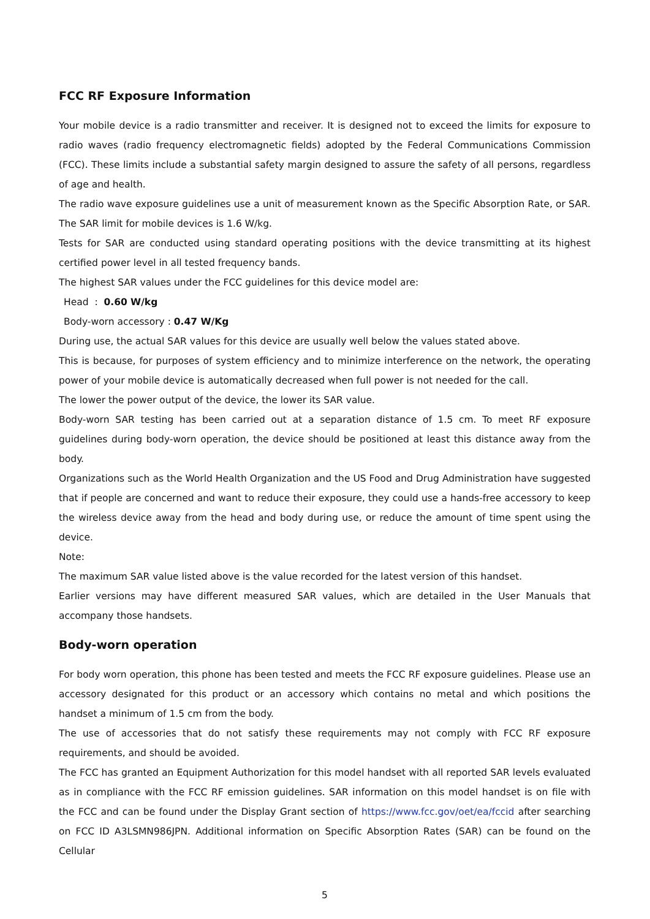FCC RF Exposure Information
Your mobile device is a radio transmitter and receiver. It is designed not to exceed the limits for exposure to radio waves (radio frequency electromagnetic fields) adopted by the Federal Communications Commission (FCC). These limits include a substantial safety margin designed to assure the safety of all persons, regardless of age and health.
The radio wave exposure guidelines use a unit of measurement known as the Specific Absorption Rate, or SAR. The SAR limit for mobile devices is 1.6 W/kg.
Tests for SAR are conducted using standard operating positions with the device transmitting at its highest certified power level in all tested frequency bands.
The highest SAR values under the FCC guidelines for this device model are:
Head : 0.60 W/kg
Body-worn accessory : 0.47 W/Kg
During use, the actual SAR values for this device are usually well below the values stated above.
This is because, for purposes of system efficiency and to minimize interference on the network, the operating power of your mobile device is automatically decreased when full power is not needed for the call.
The lower the power output of the device, the lower its SAR value.
Body-worn SAR testing has been carried out at a separation distance of 1.5 cm. To meet RF exposure guidelines during body-worn operation, the device should be positioned at least this distance away from the body.
Organizations such as the World Health Organization and the US Food and Drug Administration have suggested that if people are concerned and want to reduce their exposure, they could use a hands-free accessory to keep the wireless device away from the head and body during use, or reduce the amount of time spent using the device.
Note:
The maximum SAR value listed above is the value recorded for the latest version of this handset.
Earlier versions may have different measured SAR values, which are detailed in the User Manuals that accompany those handsets.
Body-worn operation
For body worn operation, this phone has been tested and meets the FCC RF exposure guidelines. Please use an accessory designated for this product or an accessory which contains no metal and which positions the handset a minimum of 1.5 cm from the body.
The use of accessories that do not satisfy these requirements may not comply with FCC RF exposure requirements, and should be avoided.
The FCC has granted an Equipment Authorization for this model handset with all reported SAR levels evaluated as in compliance with the FCC RF emission guidelines. SAR information on this model handset is on file with the FCC and can be found under the Display Grant section of https://www.fcc.gov/oet/ea/fccid after searching on FCC ID A3LSMN986JPN. Additional information on Specific Absorption Rates (SAR) can be found on the Cellular
5